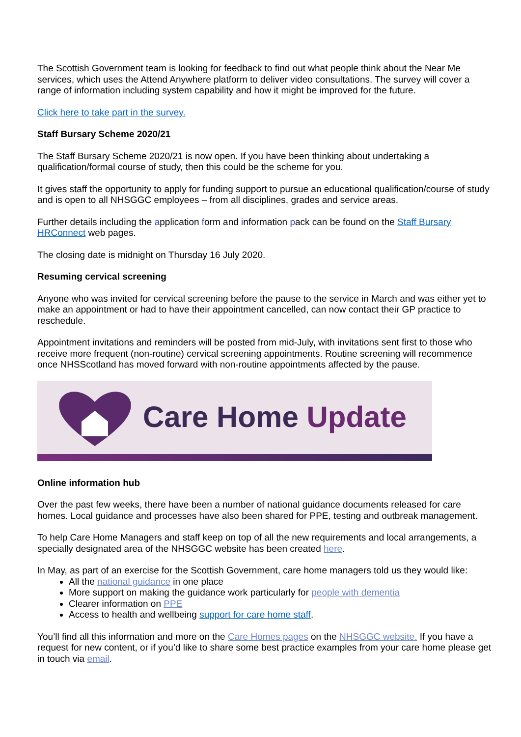The Scottish Government team is looking for feedback to find out what people think about the Near Me services, which uses the Attend Anywhere platform to deliver video consultations. The survey will cover a range of information including system capability and how it might be improved for the future.
Click here to take part in the survey.
Staff Bursary Scheme 2020/21
The Staff Bursary Scheme 2020/21 is now open. If you have been thinking about undertaking a qualification/formal course of study, then this could be the scheme for you.
It gives staff the opportunity to apply for funding support to pursue an educational qualification/course of study and is open to all NHSGGC employees – from all disciplines, grades and service areas.
Further details including the application form and information pack can be found on the Staff Bursary HRConnect web pages.
The closing date is midnight on Thursday 16 July 2020.
Resuming cervical screening
Anyone who was invited for cervical screening before the pause to the service in March and was either yet to make an appointment or had to have their appointment cancelled, can now contact their GP practice to reschedule.
Appointment invitations and reminders will be posted from mid-July, with invitations sent first to those who receive more frequent (non-routine) cervical screening appointments. Routine screening will recommence once NHSScotland has moved forward with non-routine appointments affected by the pause.
Care Home Update
Online information hub
Over the past few weeks, there have been a number of national guidance documents released for care homes. Local guidance and processes have also been shared for PPE, testing and outbreak management.
To help Care Home Managers and staff keep on top of all the new requirements and local arrangements, a specially designated area of the NHSGGC website has been created here.
In May, as part of an exercise for the Scottish Government, care home managers told us they would like:
All the national guidance in one place
More support on making the guidance work particularly for people with dementia
Clearer information on PPE
Access to health and wellbeing support for care home staff.
You’ll find all this information and more on the Care Homes pages on the NHSGGC website. If you have a request for new content, or if you’d like to share some best practice examples from your care home please get in touch via email.